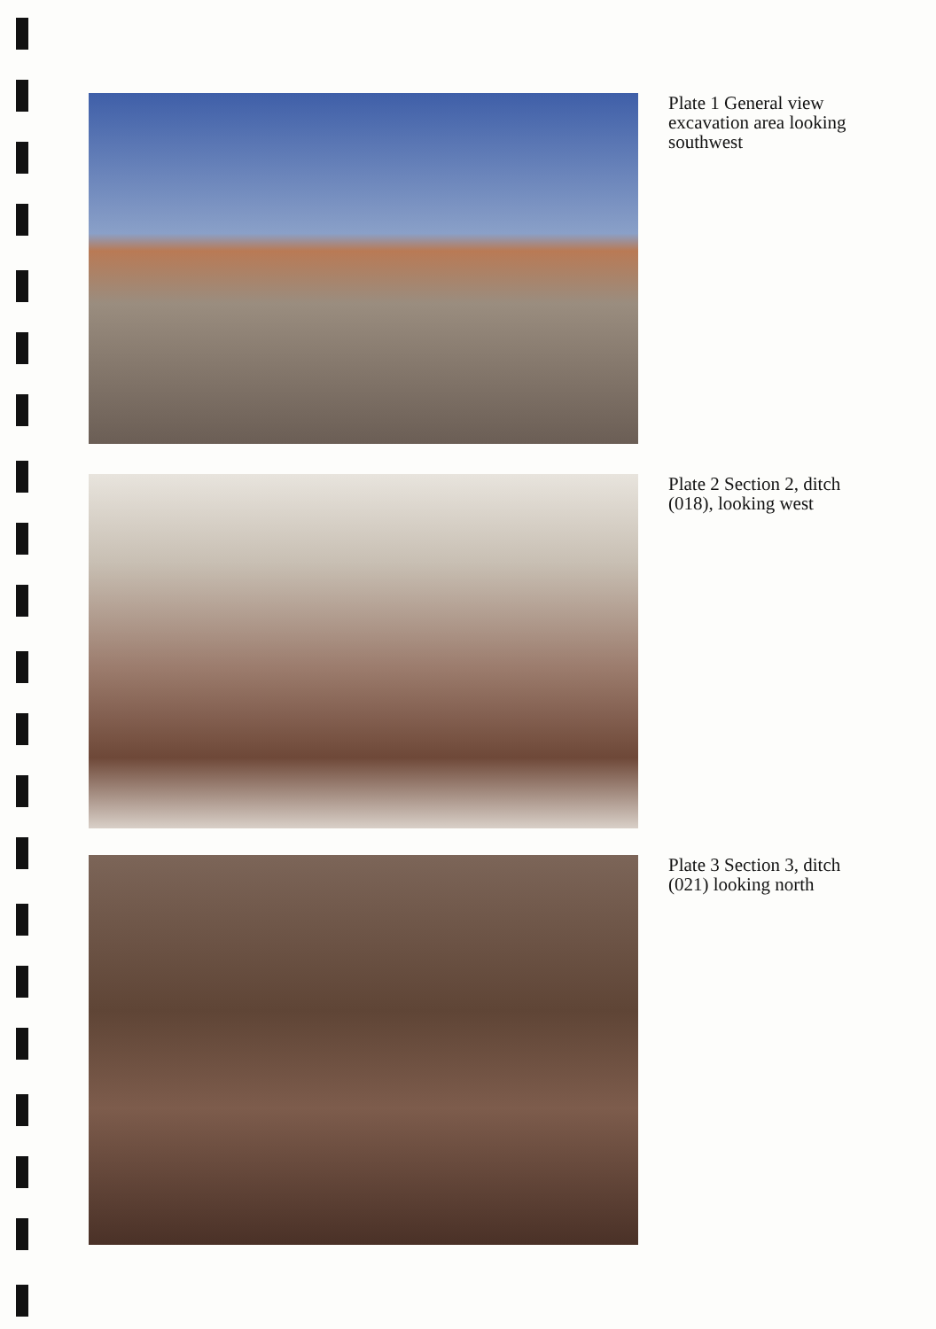Plate 1 General view excavation area looking southwest
Plate 2 Section 2, ditch (018), looking west
Plate 3 Section 3, ditch (021) looking north